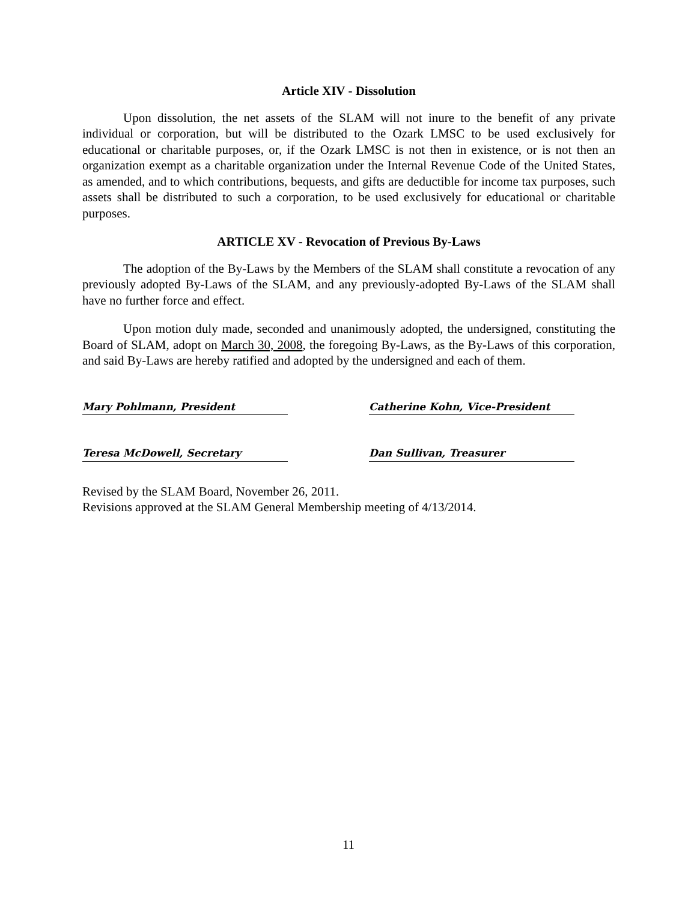Article XIV - Dissolution
Upon dissolution, the net assets of the SLAM will not inure to the benefit of any private individual or corporation, but will be distributed to the Ozark LMSC to be used exclusively for educational or charitable purposes, or, if the Ozark LMSC is not then in existence, or is not then an organization exempt as a charitable organization under the Internal Revenue Code of the United States, as amended, and to which contributions, bequests, and gifts are deductible for income tax purposes, such assets shall be distributed to such a corporation, to be used exclusively for educational or charitable purposes.
ARTICLE XV - Revocation of Previous By-Laws
The adoption of the By-Laws by the Members of the SLAM shall constitute a revocation of any previously adopted By-Laws of the SLAM, and any previously-adopted By-Laws of the SLAM shall have no further force and effect.
Upon motion duly made, seconded and unanimously adopted, the undersigned, constituting the Board of SLAM, adopt on March 30, 2008, the foregoing By-Laws, as the By-Laws of this corporation, and said By-Laws are hereby ratified and adopted by the undersigned and each of them.
Mary Pohlmann, President Catherine Kohn, Vice-President
Teresa McDowell, Secretary Dan Sullivan, Treasurer
Revised by the SLAM Board, November 26, 2011.
Revisions approved at the SLAM General Membership meeting of 4/13/2014.
11